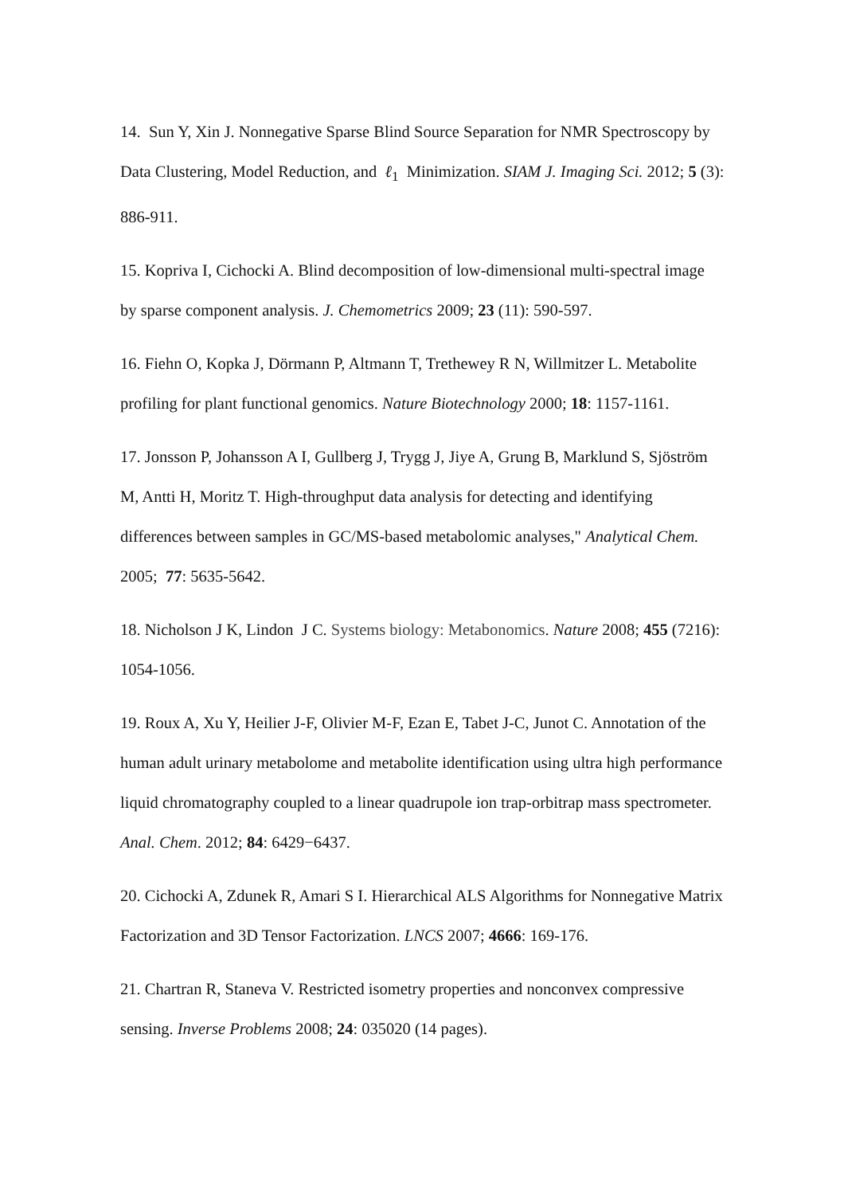14. Sun Y, Xin J. Nonnegative Sparse Blind Source Separation for NMR Spectroscopy by Data Clustering, Model Reduction, and ℓ<sub>1</sub> Minimization. SIAM J. Imaging Sci. 2012; 5 (3): 886-911.
15. Kopriva I, Cichocki A. Blind decomposition of low-dimensional multi-spectral image by sparse component analysis. J. Chemometrics 2009; 23 (11): 590-597.
16. Fiehn O, Kopka J, Dörmann P, Altmann T, Trethewey R N, Willmitzer L. Metabolite profiling for plant functional genomics. Nature Biotechnology 2000; 18: 1157-1161.
17. Jonsson P, Johansson A I, Gullberg J, Trygg J, Jiye A, Grung B, Marklund S, Sjöström M, Antti H, Moritz T. High-throughput data analysis for detecting and identifying differences between samples in GC/MS-based metabolomic analyses," Analytical Chem. 2005; 77: 5635-5642.
18. Nicholson J K, Lindon J C. Systems biology: Metabonomics. Nature 2008; 455 (7216): 1054-1056.
19. Roux A, Xu Y, Heilier J-F, Olivier M-F, Ezan E, Tabet J-C, Junot C. Annotation of the human adult urinary metabolome and metabolite identification using ultra high performance liquid chromatography coupled to a linear quadrupole ion trap-orbitrap mass spectrometer. Anal. Chem. 2012; 84: 6429−6437.
20. Cichocki A, Zdunek R, Amari S I. Hierarchical ALS Algorithms for Nonnegative Matrix Factorization and 3D Tensor Factorization. LNCS 2007; 4666: 169-176.
21. Chartran R, Staneva V. Restricted isometry properties and nonconvex compressive sensing. Inverse Problems 2008; 24: 035020 (14 pages).